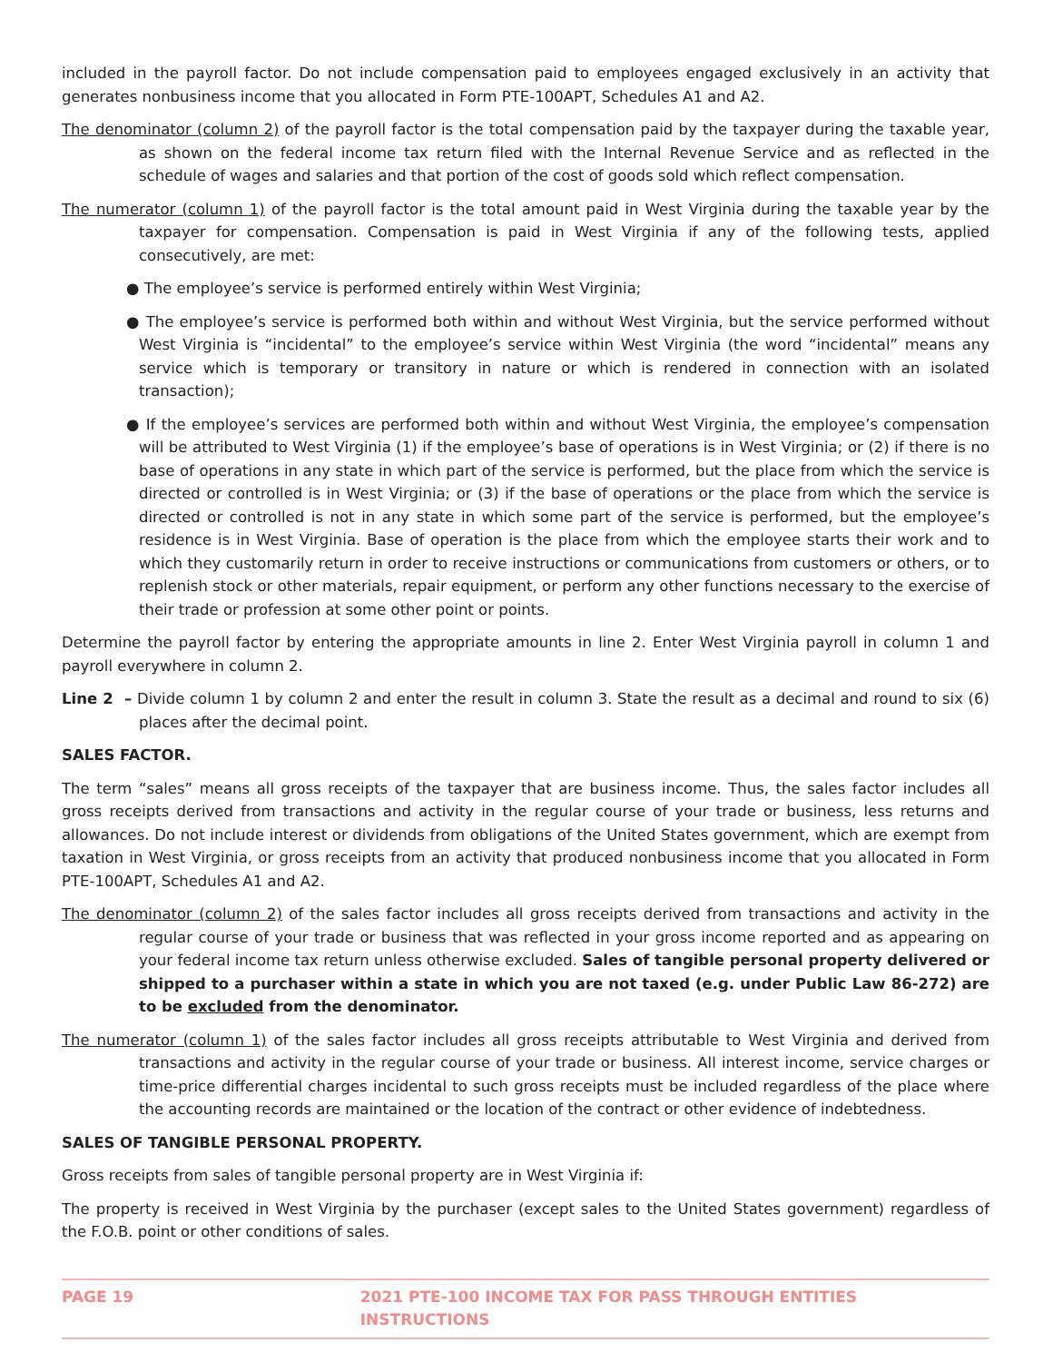included in the payroll factor. Do not include compensation paid to employees engaged exclusively in an activity that generates nonbusiness income that you allocated in Form PTE-100APT, Schedules A1 and A2.
The denominator (column 2) of the payroll factor is the total compensation paid by the taxpayer during the taxable year, as shown on the federal income tax return filed with the Internal Revenue Service and as reflected in the schedule of wages and salaries and that portion of the cost of goods sold which reflect compensation.
The numerator (column 1) of the payroll factor is the total amount paid in West Virginia during the taxable year by the taxpayer for compensation. Compensation is paid in West Virginia if any of the following tests, applied consecutively, are met:
● The employee’s service is performed entirely within West Virginia;
● The employee’s service is performed both within and without West Virginia, but the service performed without West Virginia is “incidental” to the employee’s service within West Virginia (the word “incidental” means any service which is temporary or transitory in nature or which is rendered in connection with an isolated transaction);
● If the employee’s services are performed both within and without West Virginia, the employee’s compensation will be attributed to West Virginia (1) if the employee’s base of operations is in West Virginia; or (2) if there is no base of operations in any state in which part of the service is performed, but the place from which the service is directed or controlled is in West Virginia; or (3) if the base of operations or the place from which the service is directed or controlled is not in any state in which some part of the service is performed, but the employee’s residence is in West Virginia. Base of operation is the place from which the employee starts their work and to which they customarily return in order to receive instructions or communications from customers or others, or to replenish stock or other materials, repair equipment, or perform any other functions necessary to the exercise of their trade or profession at some other point or points.
Determine the payroll factor by entering the appropriate amounts in line 2. Enter West Virginia payroll in column 1 and payroll everywhere in column 2.
Line 2 – Divide column 1 by column 2 and enter the result in column 3. State the result as a decimal and round to six (6) places after the decimal point.
SALES FACTOR.
The term “sales” means all gross receipts of the taxpayer that are business income. Thus, the sales factor includes all gross receipts derived from transactions and activity in the regular course of your trade or business, less returns and allowances. Do not include interest or dividends from obligations of the United States government, which are exempt from taxation in West Virginia, or gross receipts from an activity that produced nonbusiness income that you allocated in Form PTE-100APT, Schedules A1 and A2.
The denominator (column 2) of the sales factor includes all gross receipts derived from transactions and activity in the regular course of your trade or business that was reflected in your gross income reported and as appearing on your federal income tax return unless otherwise excluded. Sales of tangible personal property delivered or shipped to a purchaser within a state in which you are not taxed (e.g. under Public Law 86-272) are to be excluded from the denominator.
The numerator (column 1) of the sales factor includes all gross receipts attributable to West Virginia and derived from transactions and activity in the regular course of your trade or business. All interest income, service charges or time-price differential charges incidental to such gross receipts must be included regardless of the place where the accounting records are maintained or the location of the contract or other evidence of indebtedness.
SALES OF TANGIBLE PERSONAL PROPERTY.
Gross receipts from sales of tangible personal property are in West Virginia if:
The property is received in West Virginia by the purchaser (except sales to the United States government) regardless of the F.O.B. point or other conditions of sales.
PAGE 19 2021 PTE-100 INCOME TAX FOR PASS THROUGH ENTITIES INSTRUCTIONS